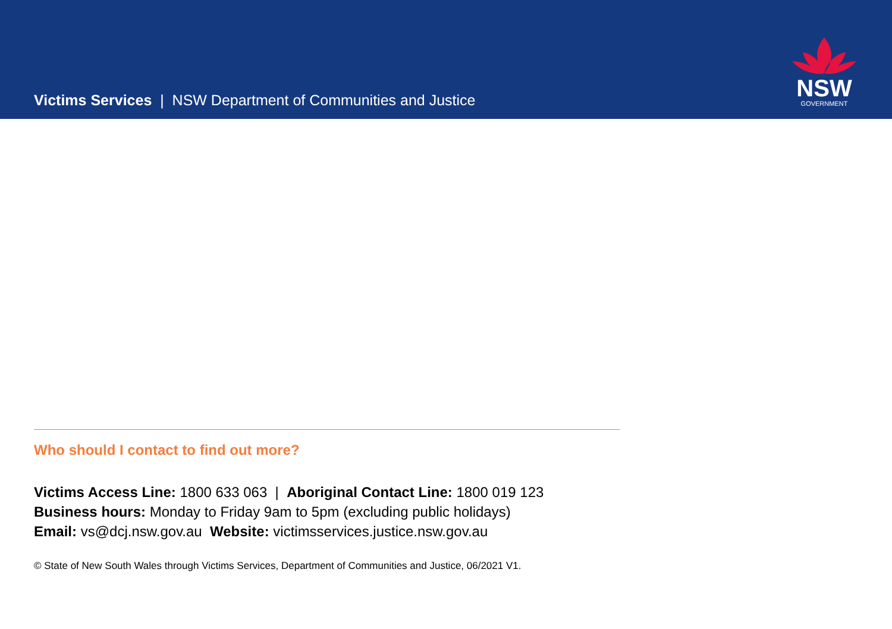Victims Services | NSW Department of Communities and Justice
NSW
GOVERNMENT
Who should I contact to find out more?
Victims Access Line: 1800 633 063 | Aboriginal Contact Line: 1800 019 123
Business hours: Monday to Friday 9am to 5pm (excluding public holidays)
Email: vs@dcj.nsw.gov.au Website: victimsservices.justice.nsw.gov.au
© State of New South Wales through Victims Services, Department of Communities and Justice, 06/2021 V1.